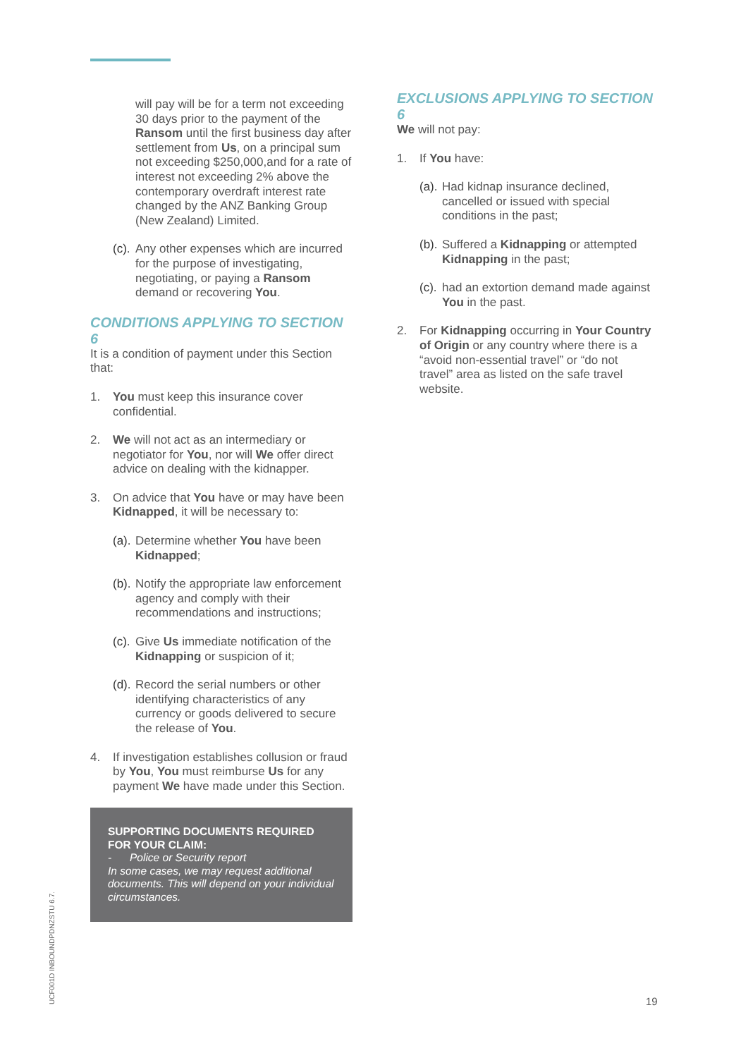will pay will be for a term not exceeding 30 days prior to the payment of the Ransom until the first business day after settlement from Us, on a principal sum not exceeding $250,000,and for a rate of interest not exceeding 2% above the contemporary overdraft interest rate changed by the ANZ Banking Group (New Zealand) Limited.
(c). Any other expenses which are incurred for the purpose of investigating, negotiating, or paying a Ransom demand or recovering You.
CONDITIONS APPLYING TO SECTION 6
It is a condition of payment under this Section that:
1. You must keep this insurance cover confidential.
2. We will not act as an intermediary or negotiator for You, nor will We offer direct advice on dealing with the kidnapper.
3. On advice that You have or may have been Kidnapped, it will be necessary to:
(a). Determine whether You have been Kidnapped;
(b). Notify the appropriate law enforcement agency and comply with their recommendations and instructions;
(c). Give Us immediate notification of the Kidnapping or suspicion of it;
(d). Record the serial numbers or other identifying characteristics of any currency or goods delivered to secure the release of You.
4. If investigation establishes collusion or fraud by You, You must reimburse Us for any payment We have made under this Section.
SUPPORTING DOCUMENTS REQUIRED FOR YOUR CLAIM:
- Police or Security report
In some cases, we may request additional documents. This will depend on your individual circumstances.
EXCLUSIONS APPLYING TO SECTION 6
We will not pay:
1. If You have:
(a). Had kidnap insurance declined, cancelled or issued with special conditions in the past;
(b). Suffered a Kidnapping or attempted Kidnapping in the past;
(c). had an extortion demand made against You in the past.
2. For Kidnapping occurring in Your Country of Origin or any country where there is a “avoid non-essential travel” or “do not travel” area as listed on the safe travel website.
UCF001D INBOUNDPDNZSTU 6.7.
19